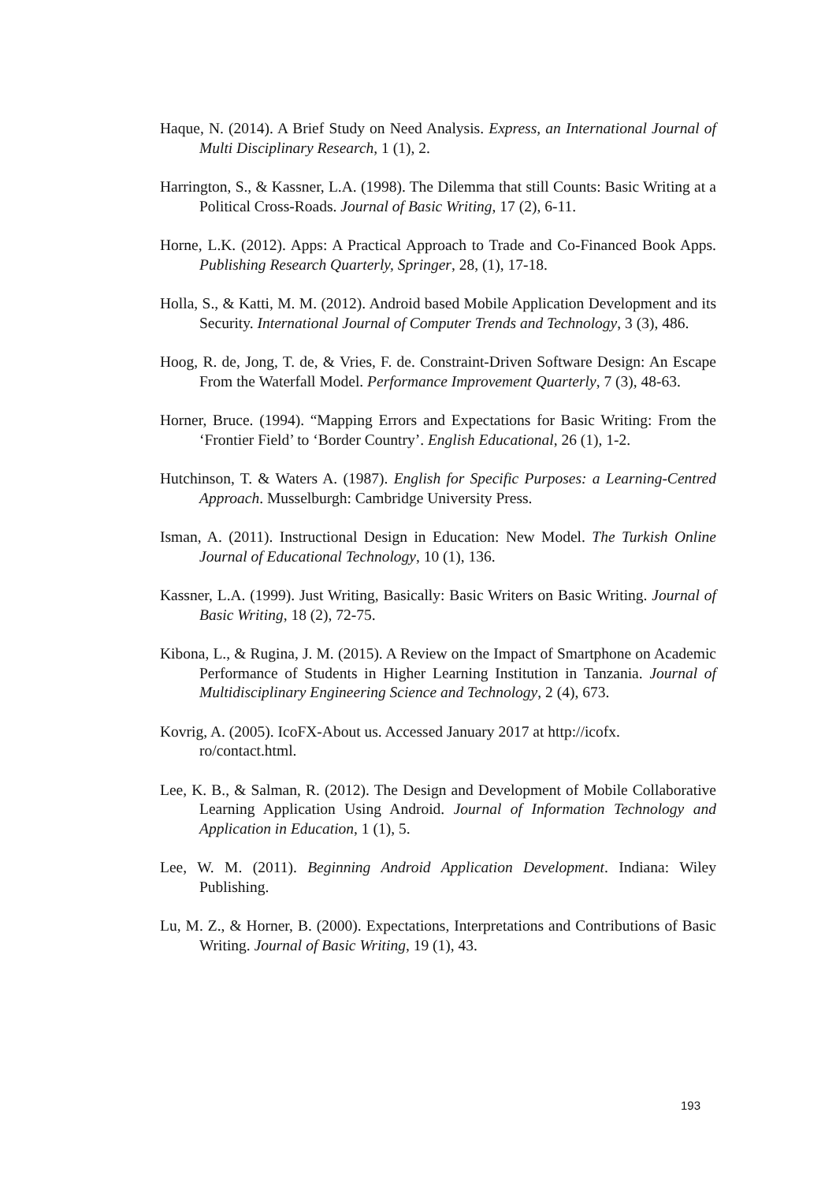Haque, N. (2014). A Brief Study on Need Analysis. Express, an International Journal of Multi Disciplinary Research, 1 (1), 2.
Harrington, S., & Kassner, L.A. (1998). The Dilemma that still Counts: Basic Writing at a Political Cross-Roads. Journal of Basic Writing, 17 (2), 6-11.
Horne, L.K. (2012). Apps: A Practical Approach to Trade and Co-Financed Book Apps. Publishing Research Quarterly, Springer, 28, (1), 17-18.
Holla, S., & Katti, M. M. (2012). Android based Mobile Application Development and its Security. International Journal of Computer Trends and Technology, 3 (3), 486.
Hoog, R. de, Jong, T. de, & Vries, F. de. Constraint-Driven Software Design: An Escape From the Waterfall Model. Performance Improvement Quarterly, 7 (3), 48-63.
Horner, Bruce. (1994). “Mapping Errors and Expectations for Basic Writing: From the ‘Frontier Field’ to ‘Border Country’. English Educational, 26 (1), 1-2.
Hutchinson, T. & Waters A. (1987). English for Specific Purposes: a Learning-Centred Approach. Musselburgh: Cambridge University Press.
Isman, A. (2011). Instructional Design in Education: New Model. The Turkish Online Journal of Educational Technology, 10 (1), 136.
Kassner, L.A. (1999). Just Writing, Basically: Basic Writers on Basic Writing. Journal of Basic Writing, 18 (2), 72-75.
Kibona, L., & Rugina, J. M. (2015). A Review on the Impact of Smartphone on Academic Performance of Students in Higher Learning Institution in Tanzania. Journal of Multidisciplinary Engineering Science and Technology, 2 (4), 673.
Kovrig, A. (2005). IcoFX-About us. Accessed January 2017 at http://icofx.
ro/contact.html.
Lee, K. B., & Salman, R. (2012). The Design and Development of Mobile Collaborative Learning Application Using Android. Journal of Information Technology and Application in Education, 1 (1), 5.
Lee, W. M. (2011). Beginning Android Application Development. Indiana: Wiley Publishing.
Lu, M. Z., & Horner, B. (2000). Expectations, Interpretations and Contributions of Basic Writing. Journal of Basic Writing, 19 (1), 43.
193